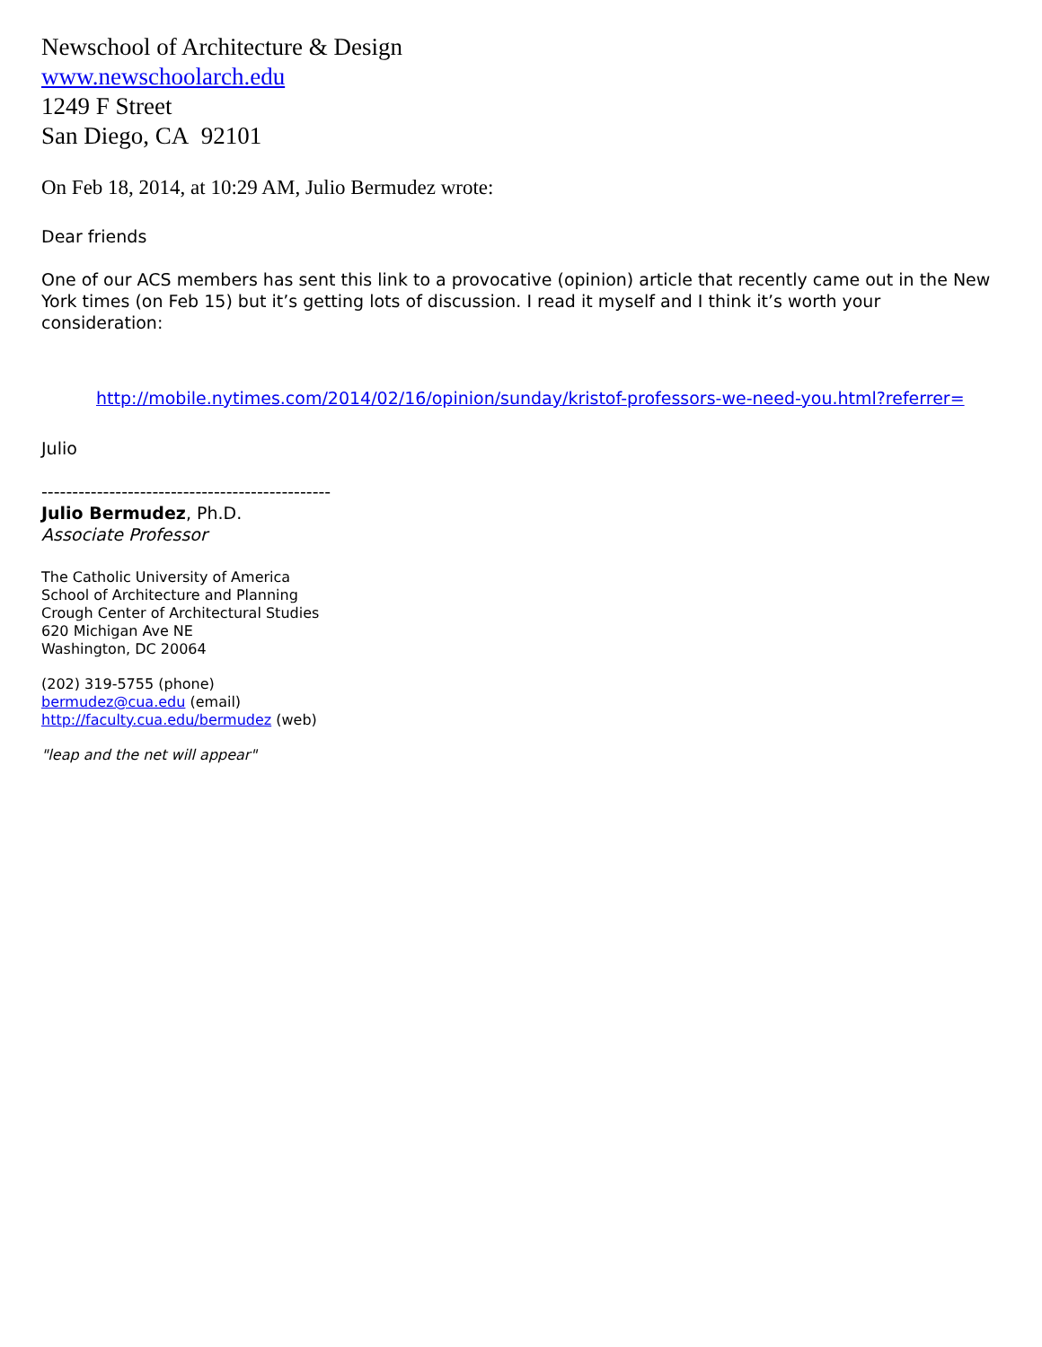Newschool of Architecture & Design
www.newschoolarch.edu
1249 F Street
San Diego, CA 92101
On Feb 18, 2014, at 10:29 AM, Julio Bermudez wrote:
Dear friends
One of our ACS members has sent this link to a provocative (opinion) article that recently came out in the New York times (on Feb 15) but it’s getting lots of discussion. I read it myself and I think it’s worth your consideration:
http://mobile.nytimes.com/2014/02/16/opinion/sunday/kristof-professors-we-need-you.html?referrer=
Julio
-----------------------------------------------
Julio Bermudez, Ph.D.
Associate Professor
The Catholic University of America
School of Architecture and Planning
Crough Center of Architectural Studies
620 Michigan Ave NE
Washington, DC 20064
(202) 319-5755 (phone)
bermudez@cua.edu (email)
http://faculty.cua.edu/bermudez (web)
"leap and the net will appear"